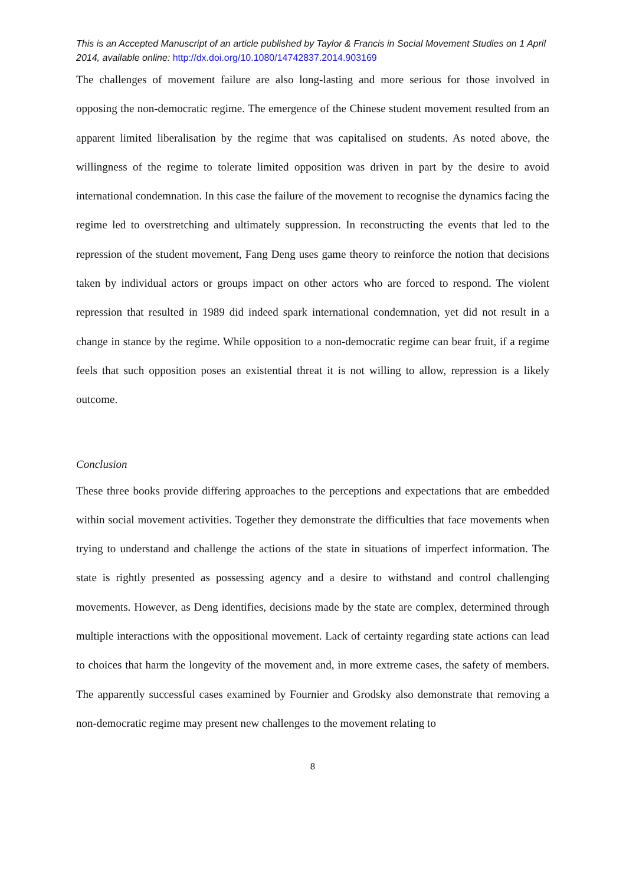This is an Accepted Manuscript of an article published by Taylor & Francis in Social Movement Studies on 1 April 2014, available online: http://dx.doi.org/10.1080/14742837.2014.903169
The challenges of movement failure are also long-lasting and more serious for those involved in opposing the non-democratic regime. The emergence of the Chinese student movement resulted from an apparent limited liberalisation by the regime that was capitalised on students. As noted above, the willingness of the regime to tolerate limited opposition was driven in part by the desire to avoid international condemnation. In this case the failure of the movement to recognise the dynamics facing the regime led to overstretching and ultimately suppression. In reconstructing the events that led to the repression of the student movement, Fang Deng uses game theory to reinforce the notion that decisions taken by individual actors or groups impact on other actors who are forced to respond. The violent repression that resulted in 1989 did indeed spark international condemnation, yet did not result in a change in stance by the regime. While opposition to a non-democratic regime can bear fruit, if a regime feels that such opposition poses an existential threat it is not willing to allow, repression is a likely outcome.
Conclusion
These three books provide differing approaches to the perceptions and expectations that are embedded within social movement activities. Together they demonstrate the difficulties that face movements when trying to understand and challenge the actions of the state in situations of imperfect information. The state is rightly presented as possessing agency and a desire to withstand and control challenging movements. However, as Deng identifies, decisions made by the state are complex, determined through multiple interactions with the oppositional movement. Lack of certainty regarding state actions can lead to choices that harm the longevity of the movement and, in more extreme cases, the safety of members. The apparently successful cases examined by Fournier and Grodsky also demonstrate that removing a non-democratic regime may present new challenges to the movement relating to
8